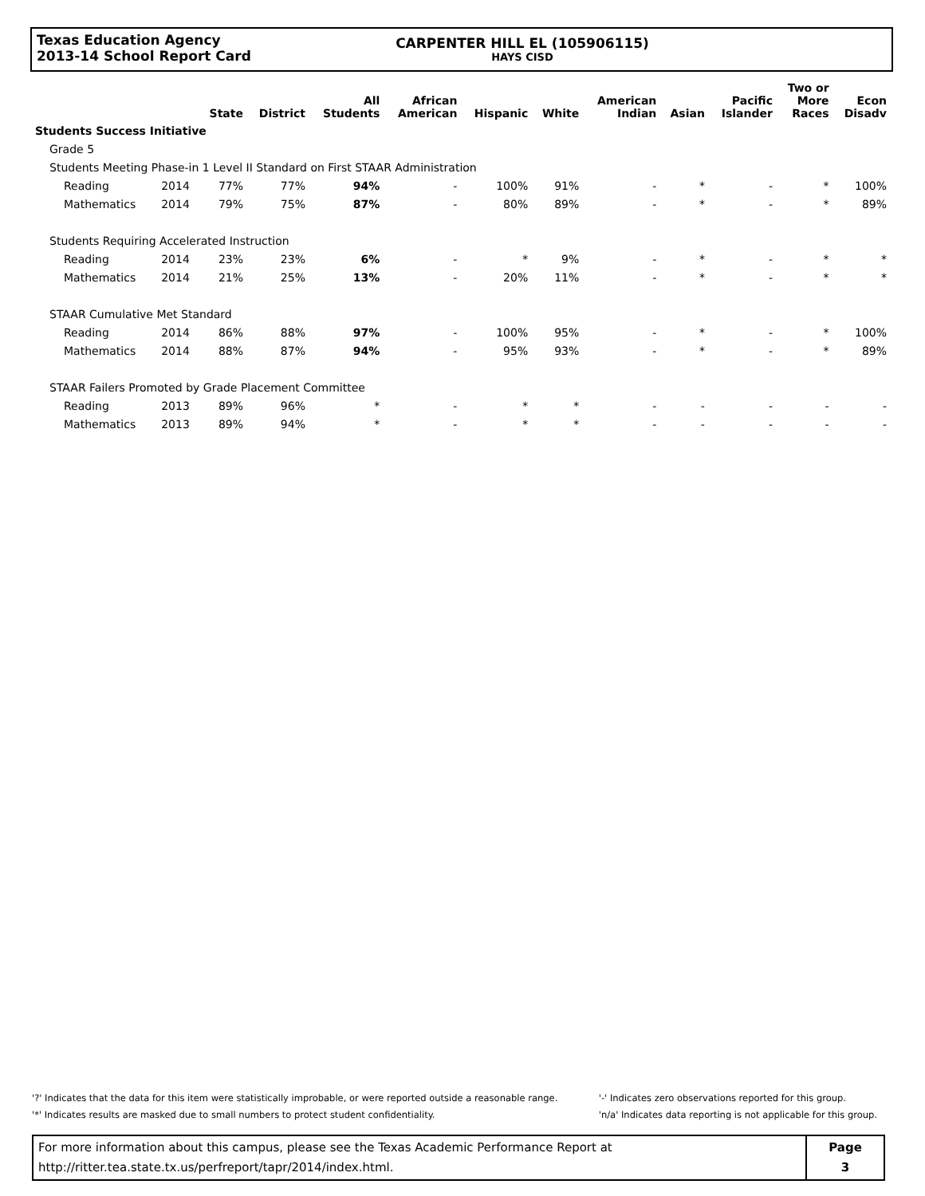Texas Education Agency
2013-14 School Report Card
CARPENTER HILL EL (105906115)
HAYS CISD
| | | State | District | All Students | African American | Hispanic | White | American Indian | Asian | Pacific Islander | Two or More Races | Econ Disadv |
| --- | --- | --- | --- | --- | --- | --- | --- | --- | --- | --- | --- | --- |
| Students Success Initiative | | | | | | | | | | | | |
| Grade 5 | | | | | | | | | | | | |
| Students Meeting Phase-in 1 Level II Standard on First STAAR Administration | | | | | | | | | | | | |
| Reading | 2014 | 77% | 77% | 94% | - | 100% | 91% | - | * | - | * | 100% |
| Mathematics | 2014 | 79% | 75% | 87% | - | 80% | 89% | - | * | - | * | 89% |
| Students Requiring Accelerated Instruction | | | | | | | | | | | | |
| Reading | 2014 | 23% | 23% | 6% | - | * | 9% | - | * | - | * | * |
| Mathematics | 2014 | 21% | 25% | 13% | - | 20% | 11% | - | * | - | * | * |
| STAAR Cumulative Met Standard | | | | | | | | | | | | |
| Reading | 2014 | 86% | 88% | 97% | - | 100% | 95% | - | * | - | * | 100% |
| Mathematics | 2014 | 88% | 87% | 94% | - | 95% | 93% | - | * | - | * | 89% |
| STAAR Failers Promoted by Grade Placement Committee | | | | | | | | | | | | |
| Reading | 2013 | 89% | 96% | * | - | * | * | - | - | - | - | - |
| Mathematics | 2013 | 89% | 94% | * | - | * | * | - | - | - | - | - |
'?' Indicates that the data for this item were statistically improbable, or were reported outside a reasonable range.
'*' Indicates results are masked due to small numbers to protect student confidentiality.
'-' Indicates zero observations reported for this group.
'n/a' Indicates data reporting is not applicable for this group.
For more information about this campus, please see the Texas Academic Performance Report at
http://ritter.tea.state.tx.us/perfreport/tapr/2014/index.html.
Page
3